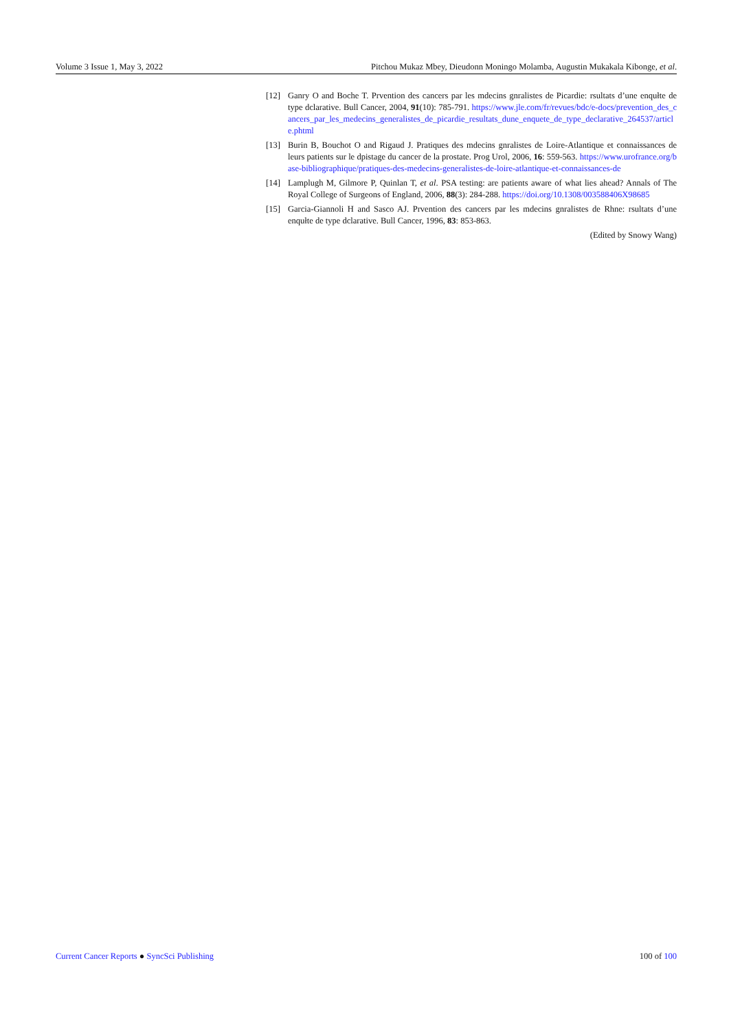Volume 3 Issue 1, May 3, 2022 Pitchou Mukaz Mbey, Dieudonn Moningo Molamba, Augustin Mukakala Kibonge, et al.
[12] Ganry O and Boche T. Prvention des cancers par les mdecins gnralistes de Picardie: rsultats d’une enqułte de type dclarative. Bull Cancer, 2004, 91(10): 785-791. https://www.jle.com/fr/revues/bdc/e-docs/prevention_des_cancers_par_les_medecins_generalistes_de_picardie_resultats_dune_enquete_de_type_declarative_264537/article.phtml
[13] Burin B, Bouchot O and Rigaud J. Pratiques des mdecins gnralistes de Loire-Atlantique et connaissances de leurs patients sur le dpistage du cancer de la prostate. Prog Urol, 2006, 16: 559-563. https://www.urofrance.org/base-bibliographique/pratiques-des-medecins-generalistes-de-loire-atlantique-et-connaissances-de
[14] Lamplugh M, Gilmore P, Quinlan T, et al. PSA testing: are patients aware of what lies ahead? Annals of The Royal College of Surgeons of England, 2006, 88(3): 284-288. https://doi.org/10.1308/003588406X98685
[15] Garcia-Giannoli H and Sasco AJ. Prvention des cancers par les mdecins gnralistes de Rhne: rsultats d’une enqułte de type dclarative. Bull Cancer, 1996, 83: 853-863.
(Edited by Snowy Wang)
Current Cancer Reports ● SyncSci Publishing 100 of 100